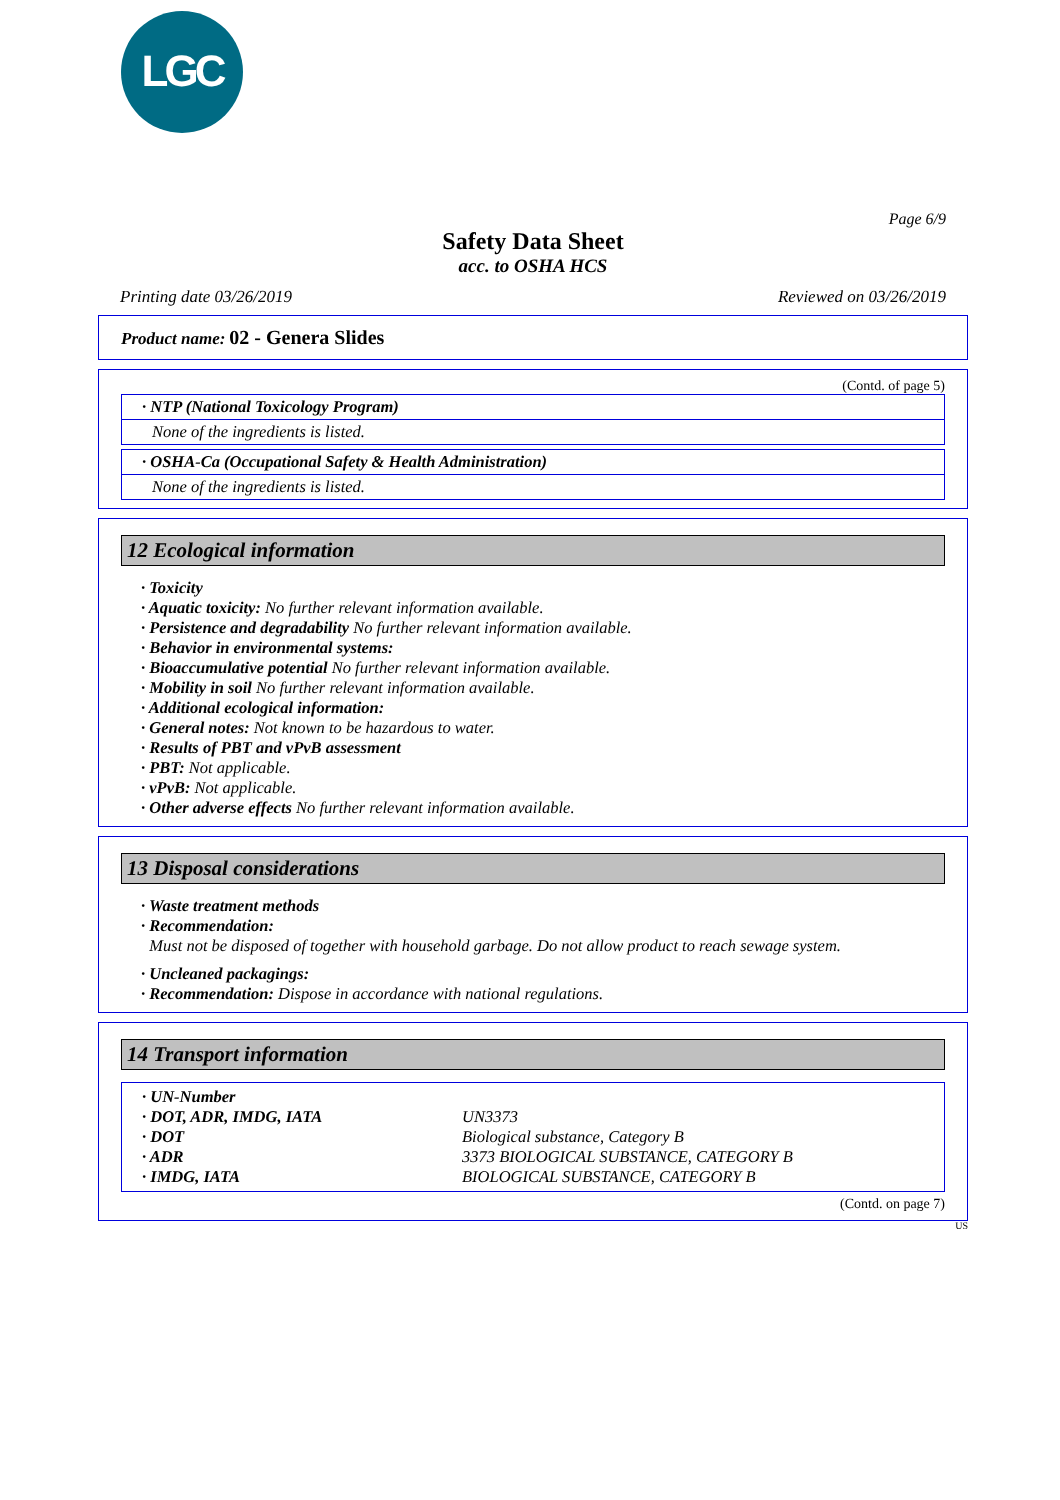LGC
Page 6/9
Safety Data Sheet
acc. to OSHA HCS
Printing date 03/26/2019 Reviewed on 03/26/2019
Product name: 02 - Genera Slides
(Contd. of page 5)
· NTP (National Toxicology Program)
None of the ingredients is listed.
· OSHA-Ca (Occupational Safety & Health Administration)
None of the ingredients is listed.
12 Ecological information
· Toxicity
· Aquatic toxicity: No further relevant information available.
· Persistence and degradability No further relevant information available.
· Behavior in environmental systems:
· Bioaccumulative potential No further relevant information available.
· Mobility in soil No further relevant information available.
· Additional ecological information:
· General notes: Not known to be hazardous to water.
· Results of PBT and vPvB assessment
· PBT: Not applicable.
· vPvB: Not applicable.
· Other adverse effects No further relevant information available.
13 Disposal considerations
· Waste treatment methods
· Recommendation:
Must not be disposed of together with household garbage. Do not allow product to reach sewage system.
· Uncleaned packagings:
· Recommendation: Dispose in accordance with national regulations.
14 Transport information
| · UN-Number | |
| · DOT, ADR, IMDG, IATA | UN3373 |
| · DOT | Biological substance, Category B |
| · ADR | 3373 BIOLOGICAL SUBSTANCE, CATEGORY B |
| · IMDG, IATA | BIOLOGICAL SUBSTANCE, CATEGORY B |
(Contd. on page 7)
US